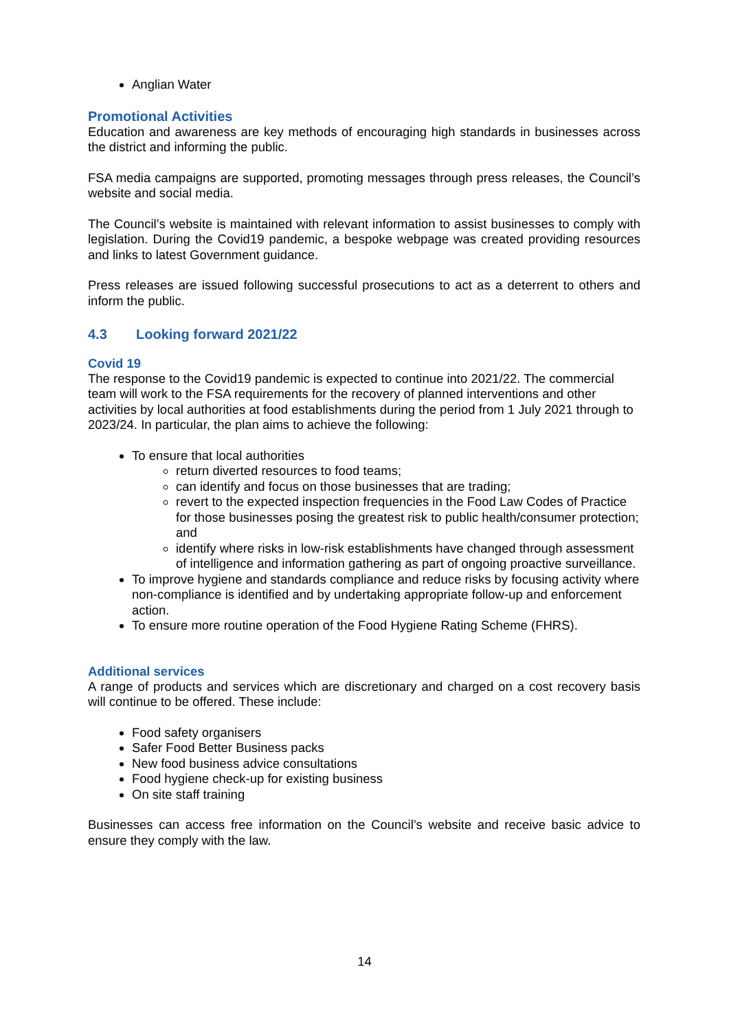Anglian Water
Promotional Activities
Education and awareness are key methods of encouraging high standards in businesses across the district and informing the public.
FSA media campaigns are supported, promoting messages through press releases, the Council’s website and social media.
The Council’s website is maintained with relevant information to assist businesses to comply with legislation. During the Covid19 pandemic, a bespoke webpage was created providing resources and links to latest Government guidance.
Press releases are issued following successful prosecutions to act as a deterrent to others and inform the public.
4.3 Looking forward 2021/22
Covid 19
The response to the Covid19 pandemic is expected to continue into 2021/22. The commercial team will work to the FSA requirements for the recovery of planned interventions and other activities by local authorities at food establishments during the period from 1 July 2021 through to 2023/24. In particular, the plan aims to achieve the following:
To ensure that local authorities
return diverted resources to food teams;
can identify and focus on those businesses that are trading;
revert to the expected inspection frequencies in the Food Law Codes of Practice for those businesses posing the greatest risk to public health/consumer protection; and
identify where risks in low-risk establishments have changed through assessment of intelligence and information gathering as part of ongoing proactive surveillance.
To improve hygiene and standards compliance and reduce risks by focusing activity where non-compliance is identified and by undertaking appropriate follow-up and enforcement action.
To ensure more routine operation of the Food Hygiene Rating Scheme (FHRS).
Additional services
A range of products and services which are discretionary and charged on a cost recovery basis will continue to be offered. These include:
Food safety organisers
Safer Food Better Business packs
New food business advice consultations
Food hygiene check-up for existing business
On site staff training
Businesses can access free information on the Council’s website and receive basic advice to ensure they comply with the law.
14